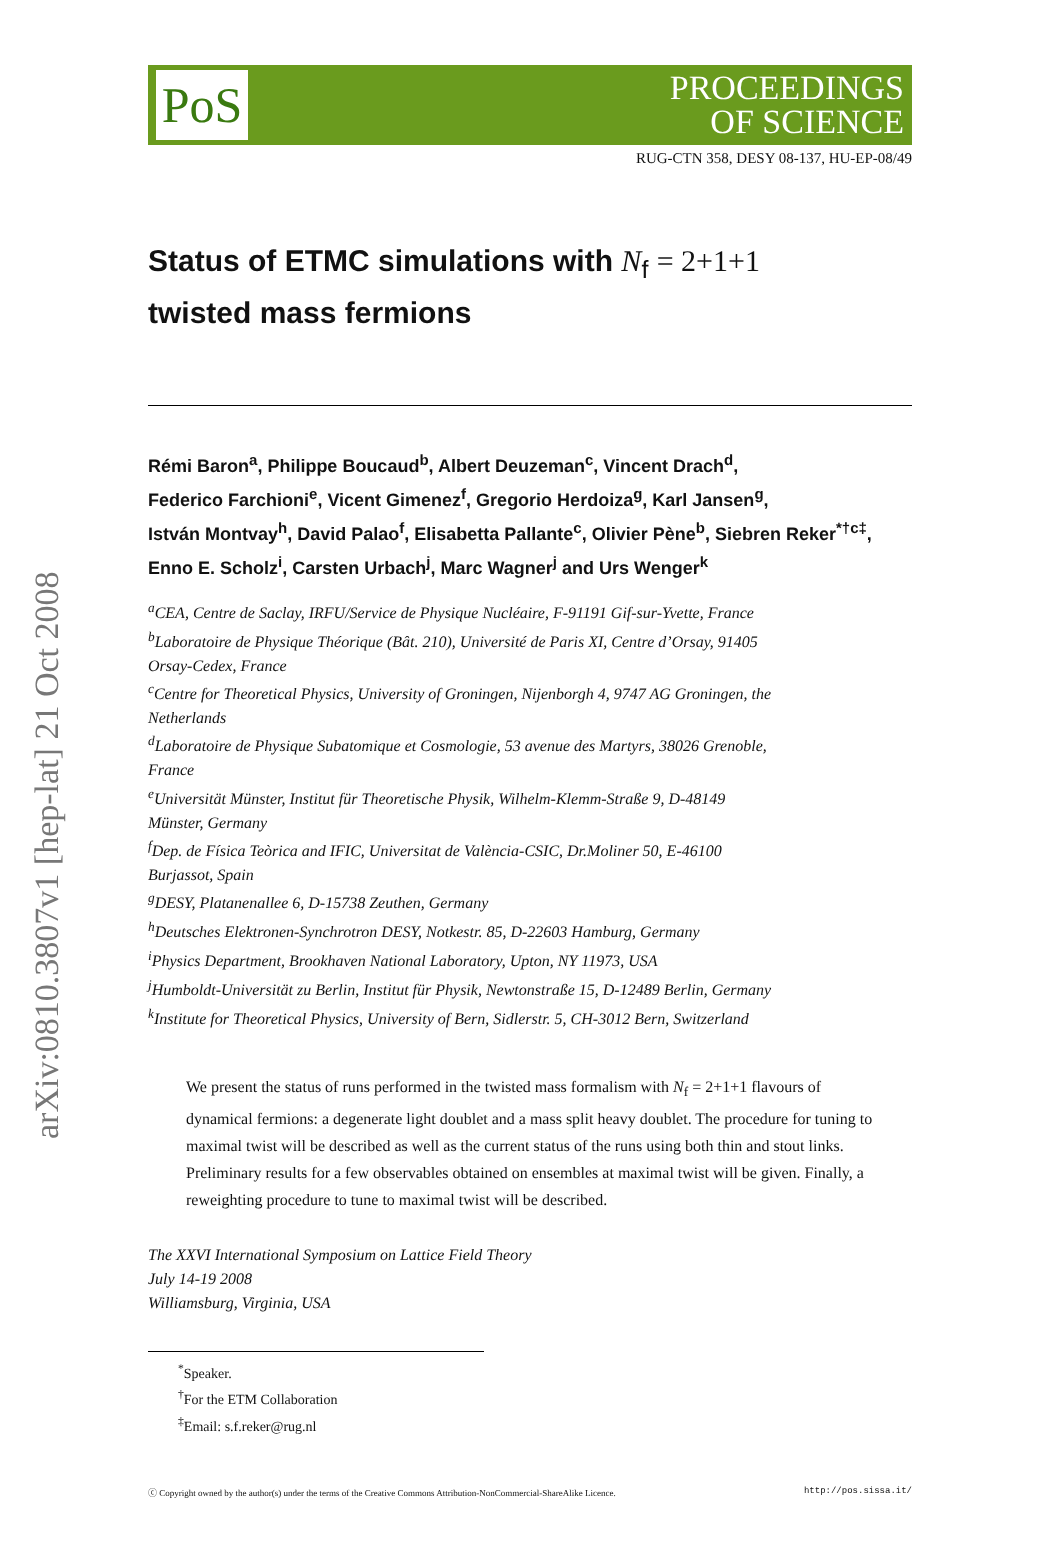arXiv:0810.3807v1 [hep-lat] 21 Oct 2008
PoS
PROCEEDINGS
OF SCIENCE
RUG-CTN 358, DESY 08-137, HU-EP-08/49
Status of ETMC simulations with N<sub>f</sub> = 2+1+1
twisted mass fermions
Rémi Baron<sup>a</sup>, Philippe Boucaud<sup>b</sup>, Albert Deuzeman<sup>c</sup>, Vincent Drach<sup>d</sup>,
Federico Farchioni<sup>e</sup>, Vicent Gimenez<sup>f</sup>, Gregorio Herdoiza<sup>g</sup>, Karl Jansen<sup>g</sup>,
István Montvay<sup>h</sup>, David Palao<sup>f</sup>, Elisabetta Pallante<sup>c</sup>, Olivier Pène<sup>b</sup>, Siebren Reker<sup>*†c‡</sup>,
Enno E. Scholz<sup>i</sup>, Carsten Urbach<sup>j</sup>, Marc Wagner<sup>j</sup> and Urs Wenger<sup>k</sup>
<sup>a</sup> CEA, Centre de Saclay, IRFU/Service de Physique Nucléaire, F-91191 Gif-sur-Yvette, France
<sup>b</sup> Laboratoire de Physique Théorique (Bât. 210), Université de Paris XI, Centre d’Orsay, 91405
Orsay-Cedex, France
<sup>c</sup> Centre for Theoretical Physics, University of Groningen, Nijenborgh 4, 9747 AG Groningen, the
Netherlands
<sup>d</sup> Laboratoire de Physique Subatomique et Cosmologie, 53 avenue des Martyrs, 38026 Grenoble,
France
<sup>e</sup> Universität Münster, Institut für Theoretische Physik, Wilhelm-Klemm-Straße 9, D-48149
Münster, Germany
<sup>f</sup> Dep. de Física Teòrica and IFIC, Universitat de València-CSIC, Dr.Moliner 50, E-46100
Burjassot, Spain
<sup>g</sup> DESY, Platanenallee 6, D-15738 Zeuthen, Germany
<sup>h</sup> Deutsches Elektronen-Synchrotron DESY, Notkestr. 85, D-22603 Hamburg, Germany
<sup>i</sup> Physics Department, Brookhaven National Laboratory, Upton, NY 11973, USA
<sup>j</sup> Humboldt-Universität zu Berlin, Institut für Physik, Newtonstraße 15, D-12489 Berlin, Germany
<sup>k</sup> Institute for Theoretical Physics, University of Bern, Sidlerstr. 5, CH-3012 Bern, Switzerland
We present the status of runs performed in the twisted mass formalism with N<sub>f</sub> = 2+1+1 flavours of dynamical fermions: a degenerate light doublet and a mass split heavy doublet. The procedure for tuning to maximal twist will be described as well as the current status of the runs using both thin and stout links. Preliminary results for a few observables obtained on ensembles at maximal twist will be given. Finally, a reweighting procedure to tune to maximal twist will be described.
The XXVI International Symposium on Lattice Field Theory
July 14-19 2008
Williamsburg, Virginia, USA
<sup>*</sup> Speaker.
<sup>†</sup> For the ETM Collaboration
<sup>‡</sup> Email: s.f.reker@rug.nl
ⓒ Copyright owned by the author(s) under the terms of the Creative Commons Attribution-NonCommercial-ShareAlike Licence. http://pos.sissa.it/